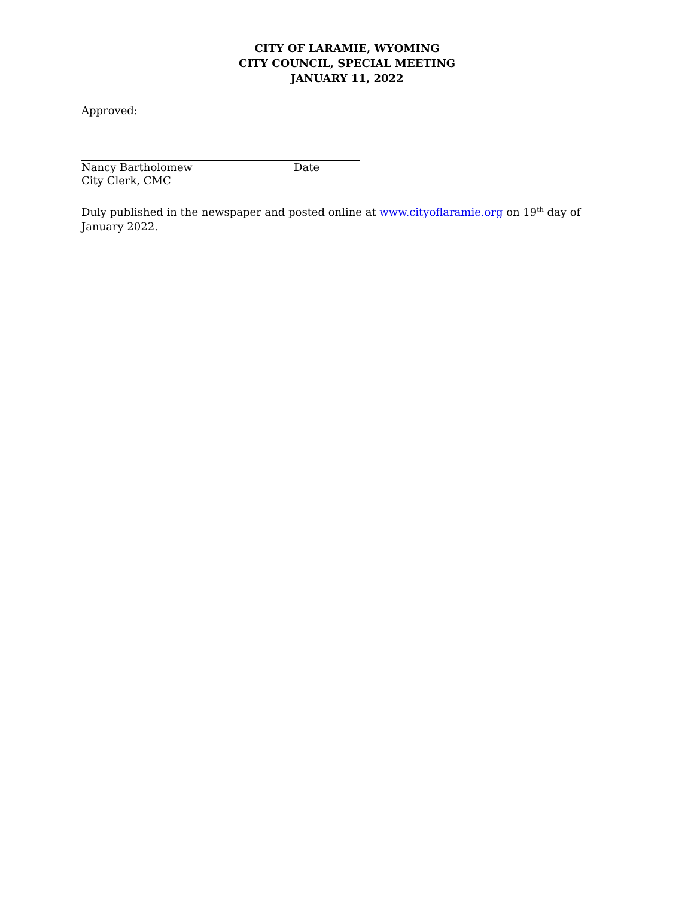CITY OF LARAMIE, WYOMING
CITY COUNCIL, SPECIAL MEETING
JANUARY 11, 2022
Approved:
Nancy Bartholomew Date
City Clerk, CMC
Duly published in the newspaper and posted online at www.cityoflaramie.org on 19<sup>th</sup> day of January 2022.